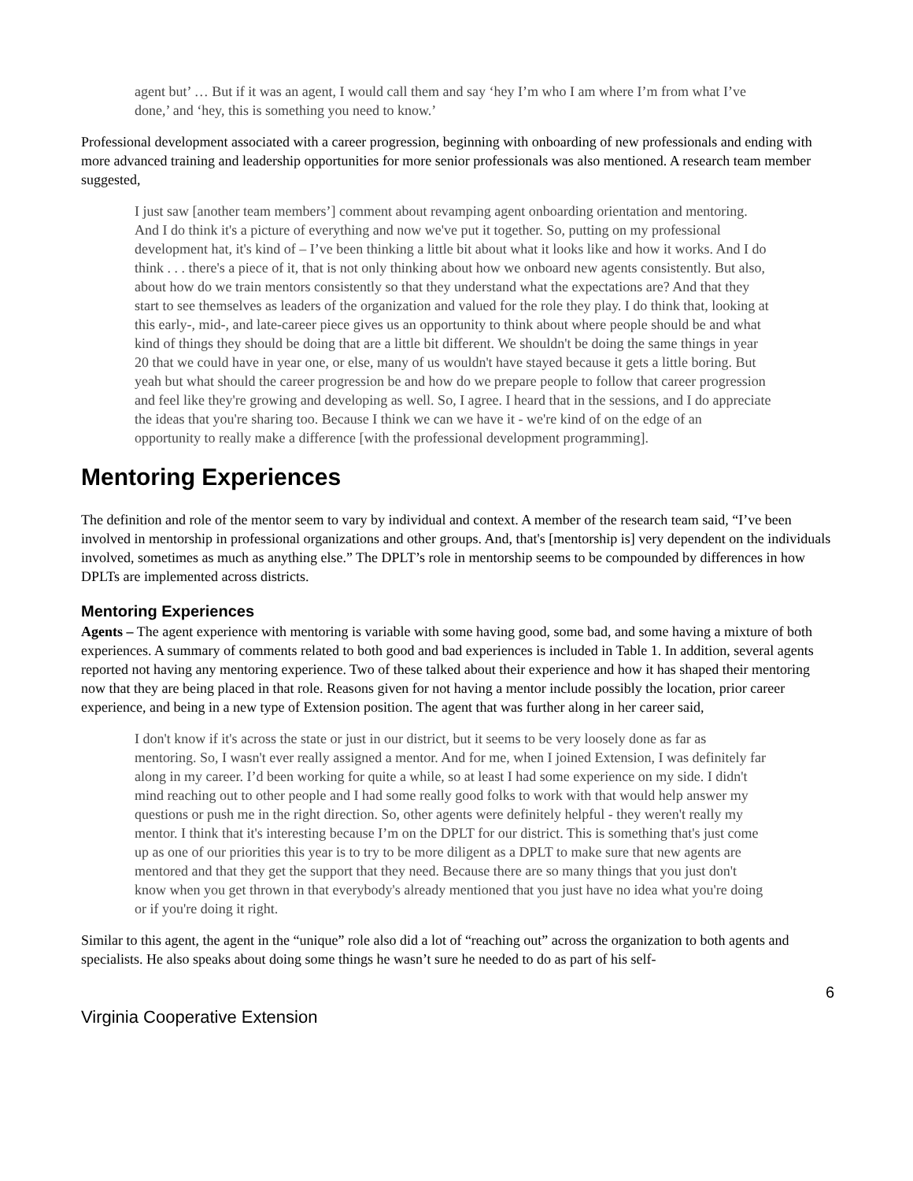agent but’ … But if it was an agent, I would call them and say ‘hey I’m who I am where I’m from what I’ve done,’ and ‘hey, this is something you need to know.’
Professional development associated with a career progression, beginning with onboarding of new professionals and ending with more advanced training and leadership opportunities for more senior professionals was also mentioned. A research team member suggested,
I just saw [another team members’] comment about revamping agent onboarding orientation and mentoring. And I do think it's a picture of everything and now we've put it together. So, putting on my professional development hat, it's kind of – I’ve been thinking a little bit about what it looks like and how it works. And I do think . . . there's a piece of it, that is not only thinking about how we onboard new agents consistently. But also, about how do we train mentors consistently so that they understand what the expectations are? And that they start to see themselves as leaders of the organization and valued for the role they play. I do think that, looking at this early-, mid-, and late-career piece gives us an opportunity to think about where people should be and what kind of things they should be doing that are a little bit different. We shouldn't be doing the same things in year 20 that we could have in year one, or else, many of us wouldn't have stayed because it gets a little boring. But yeah but what should the career progression be and how do we prepare people to follow that career progression and feel like they're growing and developing as well. So, I agree. I heard that in the sessions, and I do appreciate the ideas that you're sharing too. Because I think we can we have it - we're kind of on the edge of an opportunity to really make a difference [with the professional development programming].
Mentoring Experiences
The definition and role of the mentor seem to vary by individual and context. A member of the research team said, “I’ve been involved in mentorship in professional organizations and other groups. And, that's [mentorship is] very dependent on the individuals involved, sometimes as much as anything else.” The DPLT’s role in mentorship seems to be compounded by differences in how DPLTs are implemented across districts.
Mentoring Experiences
Agents – The agent experience with mentoring is variable with some having good, some bad, and some having a mixture of both experiences. A summary of comments related to both good and bad experiences is included in Table 1. In addition, several agents reported not having any mentoring experience. Two of these talked about their experience and how it has shaped their mentoring now that they are being placed in that role. Reasons given for not having a mentor include possibly the location, prior career experience, and being in a new type of Extension position. The agent that was further along in her career said,
I don't know if it's across the state or just in our district, but it seems to be very loosely done as far as mentoring. So, I wasn't ever really assigned a mentor. And for me, when I joined Extension, I was definitely far along in my career. I’d been working for quite a while, so at least I had some experience on my side. I didn't mind reaching out to other people and I had some really good folks to work with that would help answer my questions or push me in the right direction. So, other agents were definitely helpful - they weren't really my mentor. I think that it's interesting because I’m on the DPLT for our district. This is something that's just come up as one of our priorities this year is to try to be more diligent as a DPLT to make sure that new agents are mentored and that they get the support that they need. Because there are so many things that you just don't know when you get thrown in that everybody's already mentioned that you just have no idea what you're doing or if you're doing it right.
Similar to this agent, the agent in the “unique” role also did a lot of “reaching out” across the organization to both agents and specialists. He also speaks about doing some things he wasn’t sure he needed to do as part of his self-
6
Virginia Cooperative Extension